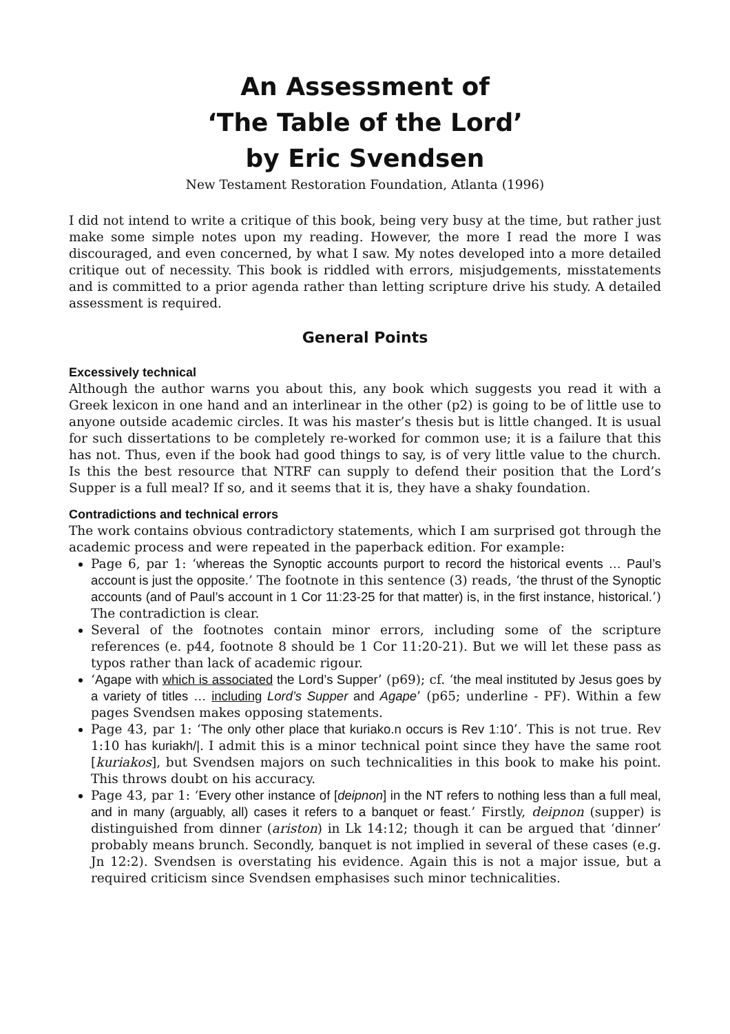An Assessment of
‘The Table of the Lord’
by Eric Svendsen
New Testament Restoration Foundation, Atlanta (1996)
I did not intend to write a critique of this book, being very busy at the time, but rather just make some simple notes upon my reading. However, the more I read the more I was discouraged, and even concerned, by what I saw. My notes developed into a more detailed critique out of necessity. This book is riddled with errors, misjudgements, misstatements and is committed to a prior agenda rather than letting scripture drive his study. A detailed assessment is required.
General Points
Excessively technical
Although the author warns you about this, any book which suggests you read it with a Greek lexicon in one hand and an interlinear in the other (p2) is going to be of little use to anyone outside academic circles. It was his master’s thesis but is little changed. It is usual for such dissertations to be completely re-worked for common use; it is a failure that this has not. Thus, even if the book had good things to say, is of very little value to the church. Is this the best resource that NTRF can supply to defend their position that the Lord’s Supper is a full meal? If so, and it seems that it is, they have a shaky foundation.
Contradictions and technical errors
The work contains obvious contradictory statements, which I am surprised got through the academic process and were repeated in the paperback edition. For example:
Page 6, par 1: ‘whereas the Synoptic accounts purport to record the historical events … Paul’s account is just the opposite.’ The footnote in this sentence (3) reads, ‘the thrust of the Synoptic accounts (and of Paul’s account in 1 Cor 11:23-25 for that matter) is, in the first instance, historical.’) The contradiction is clear.
Several of the footnotes contain minor errors, including some of the scripture references (e. p44, footnote 8 should be 1 Cor 11:20-21). But we will let these pass as typos rather than lack of academic rigour.
‘Agape with which is associated the Lord’s Supper’ (p69); cf. ‘the meal instituted by Jesus goes by a variety of titles … including Lord’s Supper and Agape’ (p65; underline - PF). Within a few pages Svendsen makes opposing statements.
Page 43, par 1: ‘The only other place that kuriako.n occurs is Rev 1:10’. This is not true. Rev 1:10 has kuriakh/|. I admit this is a minor technical point since they have the same root [kuriakos], but Svendsen majors on such technicalities in this book to make his point. This throws doubt on his accuracy.
Page 43, par 1: ‘Every other instance of [deipnon] in the NT refers to nothing less than a full meal, and in many (arguably, all) cases it refers to a banquet or feast.’ Firstly, deipnon (supper) is distinguished from dinner (ariston) in Lk 14:12; though it can be argued that ‘dinner’ probably means brunch. Secondly, banquet is not implied in several of these cases (e.g. Jn 12:2). Svendsen is overstating his evidence. Again this is not a major issue, but a required criticism since Svendsen emphasises such minor technicalities.